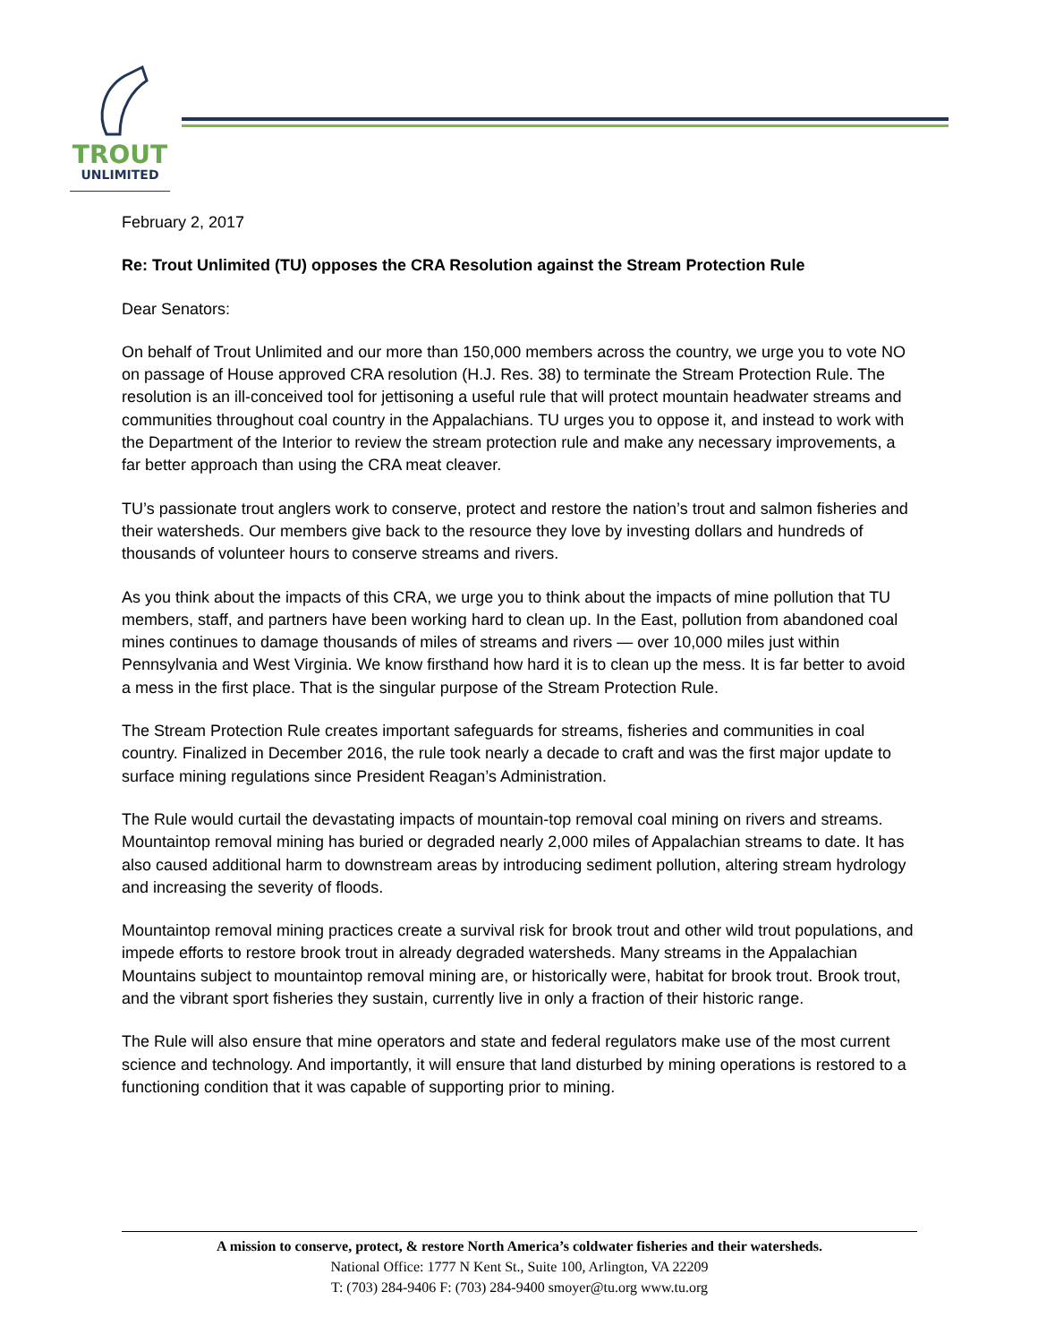TROUT
UNLIMITED
February 2, 2017
Re: Trout Unlimited (TU) opposes the CRA Resolution against the Stream Protection Rule
Dear Senators:
On behalf of Trout Unlimited and our more than 150,000 members across the country, we urge you to vote NO on passage of House approved CRA resolution (H.J. Res. 38) to terminate the Stream Protection Rule. The resolution is an ill-conceived tool for jettisoning a useful rule that will protect mountain headwater streams and communities throughout coal country in the Appalachians. TU urges you to oppose it, and instead to work with the Department of the Interior to review the stream protection rule and make any necessary improvements, a far better approach than using the CRA meat cleaver.
TU’s passionate trout anglers work to conserve, protect and restore the nation’s trout and salmon fisheries and their watersheds. Our members give back to the resource they love by investing dollars and hundreds of thousands of volunteer hours to conserve streams and rivers.
As you think about the impacts of this CRA, we urge you to think about the impacts of mine pollution that TU members, staff, and partners have been working hard to clean up. In the East, pollution from abandoned coal mines continues to damage thousands of miles of streams and rivers — over 10,000 miles just within Pennsylvania and West Virginia. We know firsthand how hard it is to clean up the mess. It is far better to avoid a mess in the first place. That is the singular purpose of the Stream Protection Rule.
The Stream Protection Rule creates important safeguards for streams, fisheries and communities in coal country. Finalized in December 2016, the rule took nearly a decade to craft and was the first major update to surface mining regulations since President Reagan’s Administration.
The Rule would curtail the devastating impacts of mountain-top removal coal mining on rivers and streams. Mountaintop removal mining has buried or degraded nearly 2,000 miles of Appalachian streams to date. It has also caused additional harm to downstream areas by introducing sediment pollution, altering stream hydrology and increasing the severity of floods.
Mountaintop removal mining practices create a survival risk for brook trout and other wild trout populations, and impede efforts to restore brook trout in already degraded watersheds. Many streams in the Appalachian Mountains subject to mountaintop removal mining are, or historically were, habitat for brook trout. Brook trout, and the vibrant sport fisheries they sustain, currently live in only a fraction of their historic range.
The Rule will also ensure that mine operators and state and federal regulators make use of the most current science and technology. And importantly, it will ensure that land disturbed by mining operations is restored to a functioning condition that it was capable of supporting prior to mining.
A mission to conserve, protect, & restore North America’s coldwater fisheries and their watersheds.
National Office: 1777 N Kent St., Suite 100, Arlington, VA 22209
T: (703) 284-9406 F: (703) 284-9400 smoyer@tu.org www.tu.org